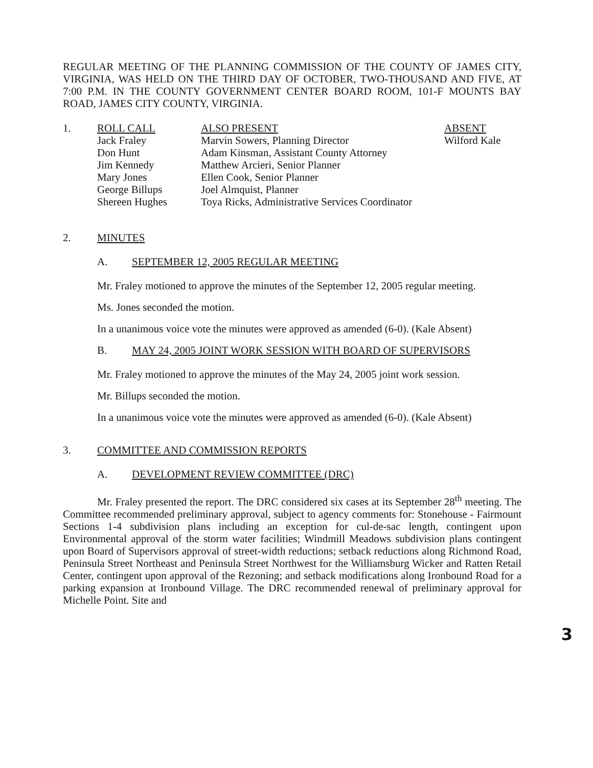REGULAR MEETING OF THE PLANNING COMMISSION OF THE COUNTY OF JAMES CITY, VIRGINIA, WAS HELD ON THE THIRD DAY OF OCTOBER, TWO-THOUSAND AND FIVE, AT 7:00 P.M. IN THE COUNTY GOVERNMENT CENTER BOARD ROOM, 101-F MOUNTS BAY ROAD, JAMES CITY COUNTY, VIRGINIA.
| 1. | ROLL CALL | ALSO PRESENT | ABSENT |
| | Jack Fraley | Marvin Sowers, Planning Director | Wilford Kale |
| | Don Hunt | Adam Kinsman, Assistant County Attorney | |
| | Jim Kennedy | Matthew Arcieri, Senior Planner | |
| | Mary Jones | Ellen Cook, Senior Planner | |
| | George Billups | Joel Almquist, Planner | |
| | Shereen Hughes | Toya Ricks, Administrative Services Coordinator | |
2. MINUTES
A. SEPTEMBER 12, 2005 REGULAR MEETING
Mr. Fraley motioned to approve the minutes of the September 12, 2005 regular meeting.
Ms. Jones seconded the motion.
In a unanimous voice vote the minutes were approved as amended (6-0). (Kale Absent)
B. MAY 24, 2005 JOINT WORK SESSION WITH BOARD OF SUPERVISORS
Mr. Fraley motioned to approve the minutes of the May 24, 2005 joint work session.
Mr. Billups seconded the motion.
In a unanimous voice vote the minutes were approved as amended (6-0). (Kale Absent)
3. COMMITTEE AND COMMISSION REPORTS
A. DEVELOPMENT REVIEW COMMITTEE (DRC)
Mr. Fraley presented the report. The DRC considered six cases at its September 28<sup>th</sup> meeting. The Committee recommended preliminary approval, subject to agency comments for: Stonehouse - Fairmount Sections 1-4 subdivision plans including an exception for cul-de-sac length, contingent upon Environmental approval of the storm water facilities; Windmill Meadows subdivision plans contingent upon Board of Supervisors approval of street-width reductions; setback reductions along Richmond Road, Peninsula Street Northeast and Peninsula Street Northwest for the Williamsburg Wicker and Ratten Retail Center, contingent upon approval of the Rezoning; and setback modifications along Ironbound Road for a parking expansion at Ironbound Village. The DRC recommended renewal of preliminary approval for Michelle Point. Site and
3